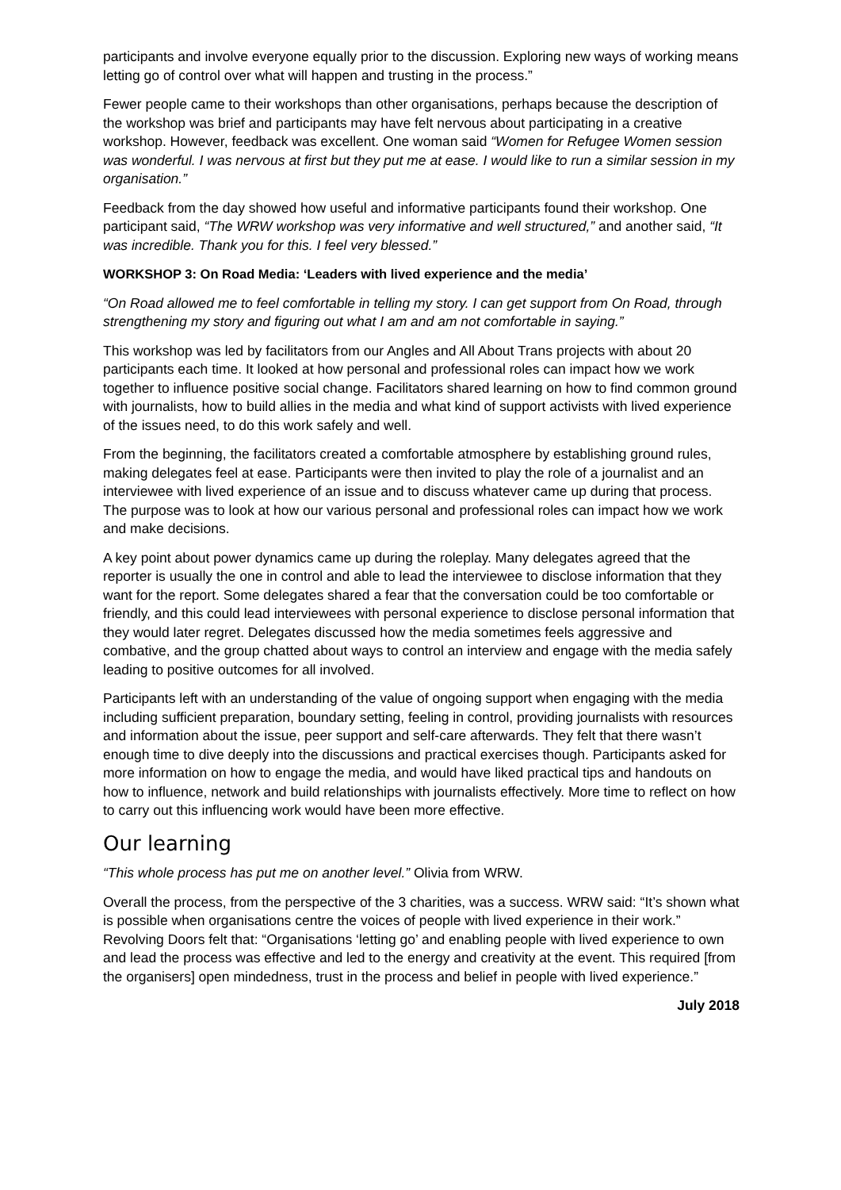participants and involve everyone equally prior to the discussion. Exploring new ways of working means letting go of control over what will happen and trusting in the process.”
Fewer people came to their workshops than other organisations, perhaps because the description of the workshop was brief and participants may have felt nervous about participating in a creative workshop. However, feedback was excellent. One woman said “Women for Refugee Women session was wonderful. I was nervous at first but they put me at ease. I would like to run a similar session in my organisation.”
Feedback from the day showed how useful and informative participants found their workshop. One participant said, “The WRW workshop was very informative and well structured,” and another said, “It was incredible. Thank you for this. I feel very blessed.”
WORKSHOP 3: On Road Media: ‘Leaders with lived experience and the media’
“On Road allowed me to feel comfortable in telling my story. I can get support from On Road, through strengthening my story and figuring out what I am and am not comfortable in saying.”
This workshop was led by facilitators from our Angles and All About Trans projects with about 20 participants each time. It looked at how personal and professional roles can impact how we work together to influence positive social change. Facilitators shared learning on how to find common ground with journalists, how to build allies in the media and what kind of support activists with lived experience of the issues need, to do this work safely and well.
From the beginning, the facilitators created a comfortable atmosphere by establishing ground rules, making delegates feel at ease. Participants were then invited to play the role of a journalist and an interviewee with lived experience of an issue and to discuss whatever came up during that process. The purpose was to look at how our various personal and professional roles can impact how we work and make decisions.
A key point about power dynamics came up during the roleplay. Many delegates agreed that the reporter is usually the one in control and able to lead the interviewee to disclose information that they want for the report. Some delegates shared a fear that the conversation could be too comfortable or friendly, and this could lead interviewees with personal experience to disclose personal information that they would later regret. Delegates discussed how the media sometimes feels aggressive and combative, and the group chatted about ways to control an interview and engage with the media safely leading to positive outcomes for all involved.
Participants left with an understanding of the value of ongoing support when engaging with the media including sufficient preparation, boundary setting, feeling in control, providing journalists with resources and information about the issue, peer support and self-care afterwards. They felt that there wasn’t enough time to dive deeply into the discussions and practical exercises though. Participants asked for more information on how to engage the media, and would have liked practical tips and handouts on how to influence, network and build relationships with journalists effectively. More time to reflect on how to carry out this influencing work would have been more effective.
Our learning
“This whole process has put me on another level.” Olivia from WRW.
Overall the process, from the perspective of the 3 charities, was a success. WRW said: “It’s shown what is possible when organisations centre the voices of people with lived experience in their work.” Revolving Doors felt that: “Organisations ‘letting go’ and enabling people with lived experience to own and lead the process was effective and led to the energy and creativity at the event. This required [from the organisers] open mindedness, trust in the process and belief in people with lived experience.”
July 2018